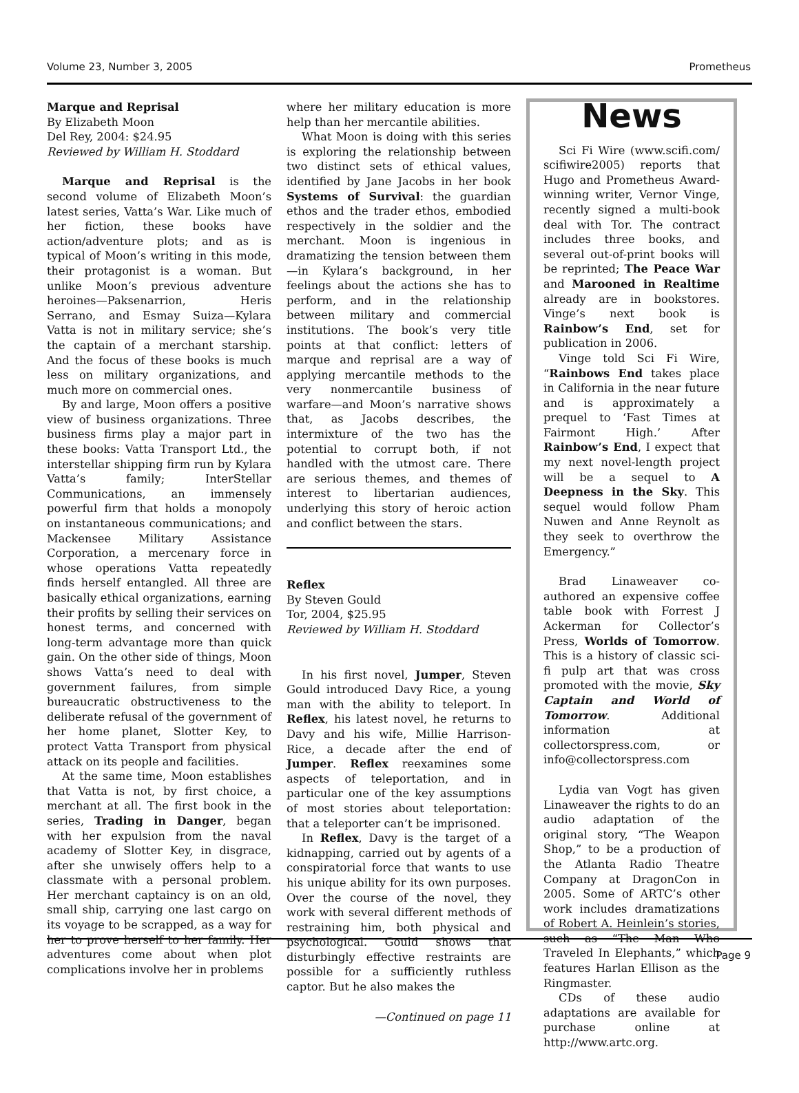Volume 23, Number 3, 2005 Prometheus
Marque and Reprisal
By Elizabeth Moon
Del Rey, 2004: $24.95
Reviewed by William H. Stoddard
Marque and Reprisal is the second volume of Elizabeth Moon’s latest series, Vatta’s War. Like much of her fiction, these books have action/adventure plots; and as is typical of Moon’s writing in this mode, their protagonist is a woman. But unlike Moon’s previous adventure heroines—Paksenarrion, Heris Serrano, and Esmay Suiza—Kylara Vatta is not in military service; she’s the captain of a merchant starship. And the focus of these books is much less on military organizations, and much more on commercial ones.
By and large, Moon offers a positive view of business organizations. Three business firms play a major part in these books: Vatta Transport Ltd., the interstellar shipping firm run by Kylara Vatta’s family; InterStellar Communications, an immensely powerful firm that holds a monopoly on instantaneous communications; and Mackensee Military Assistance Corporation, a mercenary force in whose operations Vatta repeatedly finds herself entangled. All three are basically ethical organizations, earning their profits by selling their services on honest terms, and concerned with long-term advantage more than quick gain. On the other side of things, Moon shows Vatta’s need to deal with government failures, from simple bureaucratic obstructiveness to the deliberate refusal of the government of her home planet, Slotter Key, to protect Vatta Transport from physical attack on its people and facilities.
At the same time, Moon establishes that Vatta is not, by first choice, a merchant at all. The first book in the series, Trading in Danger, began with her expulsion from the naval academy of Slotter Key, in disgrace, after she unwisely offers help to a classmate with a personal problem. Her merchant captaincy is on an old, small ship, carrying one last cargo on its voyage to be scrapped, as a way for her to prove herself to her family. Her adventures come about when plot complications involve her in problems
where her military education is more help than her mercantile abilities.
What Moon is doing with this series is exploring the relationship between two distinct sets of ethical values, identified by Jane Jacobs in her book Systems of Survival: the guardian ethos and the trader ethos, embodied respectively in the soldier and the merchant. Moon is ingenious in dramatizing the tension between them—in Kylara’s background, in her feelings about the actions she has to perform, and in the relationship between military and commercial institutions. The book’s very title points at that conflict: letters of marque and reprisal are a way of applying mercantile methods to the very nonmercantile business of warfare—and Moon’s narrative shows that, as Jacobs describes, the intermixture of the two has the potential to corrupt both, if not handled with the utmost care. There are serious themes, and themes of interest to libertarian audiences, underlying this story of heroic action and conflict between the stars.
Reflex
By Steven Gould
Tor, 2004, $25.95
Reviewed by William H. Stoddard
In his first novel, Jumper, Steven Gould introduced Davy Rice, a young man with the ability to teleport. In Reflex, his latest novel, he returns to Davy and his wife, Millie Harrison-Rice, a decade after the end of Jumper. Reflex reexamines some aspects of teleportation, and in particular one of the key assumptions of most stories about teleportation: that a teleporter can’t be imprisoned.
In Reflex, Davy is the target of a kidnapping, carried out by agents of a conspiratorial force that wants to use his unique ability for its own purposes. Over the course of the novel, they work with several different methods of restraining him, both physical and psychological. Gould shows that disturbingly effective restraints are possible for a sufficiently ruthless captor. But he also makes the
—Continued on page 11
News
Sci Fi Wire (www.scifi.com/ scifiwire2005) reports that Hugo and Prometheus Award-winning writer, Vernor Vinge, recently signed a multi-book deal with Tor. The contract includes three books, and several out-of-print books will be reprinted; The Peace War and Marooned in Realtime already are in bookstores. Vinge’s next book is Rainbow’s End, set for publication in 2006.
Vinge told Sci Fi Wire, “Rainbows End takes place in California in the near future and is approximately a prequel to ‘Fast Times at Fairmont High.’ After Rainbow’s End, I expect that my next novel-length project will be a sequel to A Deepness in the Sky. This sequel would follow Pham Nuwen and Anne Reynolt as they seek to overthrow the Emergency.”
Brad Linaweaver co-authored an expensive coffee table book with Forrest J Ackerman for Collector’s Press, Worlds of Tomorrow. This is a history of classic sci-fi pulp art that was cross promoted with the movie, Sky Captain and World of Tomorrow. Additional information at collectorspress.com, or info@collectorspress.com
Lydia van Vogt has given Linaweaver the rights to do an audio adaptation of the original story, “The Weapon Shop,” to be a production of the Atlanta Radio Theatre Company at DragonCon in 2005. Some of ARTC’s other work includes dramatizations of Robert A. Heinlein’s stories, such as “The Man Who Traveled In Elephants,” which features Harlan Ellison as the Ringmaster.
CDs of these audio adaptations are available for purchase online at http://www.artc.org.
Page 9